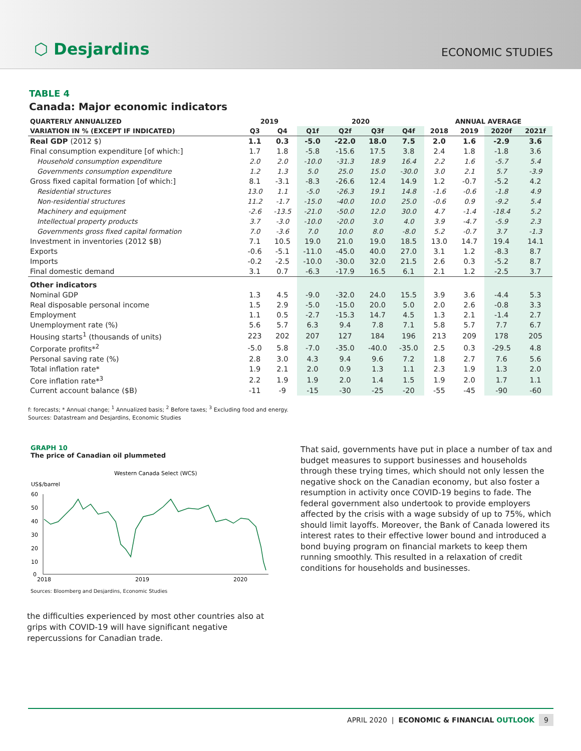⬡ Desjardins
ECONOMIC STUDIES
TABLE 4
Canada: Major economic indicators
| QUARTERLY ANNUALIZED | 2019 | | 2020 | | | | ANNUAL AVERAGE | | | |
| --- | --- | --- | --- | --- | --- | --- | --- | --- | --- | --- |
| VARIATION IN % (EXCEPT IF INDICATED) | Q3 | Q4 | Q1f | Q2f | Q3f | Q4f | 2018 | 2019 | 2020f | 2021f |
| Real GDP (2012 $) | 1.1 | 0.3 | -5.0 | -22.0 | 18.0 | 7.5 | 2.0 | 1.6 | -2.9 | 3.6 |
| Final consumption expenditure [of which:] | 1.7 | 1.8 | -5.8 | -15.6 | 17.5 | 3.8 | 2.4 | 1.8 | -1.8 | 3.6 |
| Household consumption expenditure | 2.0 | 2.0 | -10.0 | -31.3 | 18.9 | 16.4 | 2.2 | 1.6 | -5.7 | 5.4 |
| Governments consumption expenditure | 1.2 | 1.3 | 5.0 | 25.0 | 15.0 | -30.0 | 3.0 | 2.1 | 5.7 | -3.9 |
| Gross fixed capital formation [of which:] | 8.1 | -3.1 | -8.3 | -26.6 | 12.4 | 14.9 | 1.2 | -0.7 | -5.2 | 4.2 |
| Residential structures | 13.0 | 1.1 | -5.0 | -26.3 | 19.1 | 14.8 | -1.6 | -0.6 | -1.8 | 4.9 |
| Non-residential structures | 11.2 | -1.7 | -15.0 | -40.0 | 10.0 | 25.0 | -0.6 | 0.9 | -9.2 | 5.4 |
| Machinery and equipment | -2.6 | -13.5 | -21.0 | -50.0 | 12.0 | 30.0 | 4.7 | -1.4 | -18.4 | 5.2 |
| Intellectual property products | 3.7 | -3.0 | -10.0 | -20.0 | 3.0 | 4.0 | 3.9 | -4.7 | -5.9 | 2.3 |
| Governments gross fixed capital formation | 7.0 | -3.6 | 7.0 | 10.0 | 8.0 | -8.0 | 5.2 | -0.7 | 3.7 | -1.3 |
| Investment in inventories (2012 $B) | 7.1 | 10.5 | 19.0 | 21.0 | 19.0 | 18.5 | 13.0 | 14.7 | 19.4 | 14.1 |
| Exports | -0.6 | -5.1 | -11.0 | -45.0 | 40.0 | 27.0 | 3.1 | 1.2 | -8.3 | 8.7 |
| Imports | -0.2 | -2.5 | -10.0 | -30.0 | 32.0 | 21.5 | 2.6 | 0.3 | -5.2 | 8.7 |
| Final domestic demand | 3.1 | 0.7 | -6.3 | -17.9 | 16.5 | 6.1 | 2.1 | 1.2 | -2.5 | 3.7 |
| Other indicators | | | | | | | | | | |
| Nominal GDP | 1.3 | 4.5 | -9.0 | -32.0 | 24.0 | 15.5 | 3.9 | 3.6 | -4.4 | 5.3 |
| Real disposable personal income | 1.5 | 2.9 | -5.0 | -15.0 | 20.0 | 5.0 | 2.0 | 2.6 | -0.8 | 3.3 |
| Employment | 1.1 | 0.5 | -2.7 | -15.3 | 14.7 | 4.5 | 1.3 | 2.1 | -1.4 | 2.7 |
| Unemployment rate (%) | 5.6 | 5.7 | 6.3 | 9.4 | 7.8 | 7.1 | 5.8 | 5.7 | 7.7 | 6.7 |
| Housing starts<sup>1</sup> (thousands of units) | 223 | 202 | 207 | 127 | 184 | 196 | 213 | 209 | 178 | 205 |
| Corporate profits*<sup>2</sup> | -5.0 | 5.8 | -7.0 | -35.0 | -40.0 | -35.0 | 2.5 | 0.3 | -29.5 | 4.8 |
| Personal saving rate (%) | 2.8 | 3.0 | 4.3 | 9.4 | 9.6 | 7.2 | 1.8 | 2.7 | 7.6 | 5.6 |
| Total inflation rate* | 1.9 | 2.1 | 2.0 | 0.9 | 1.3 | 1.1 | 2.3 | 1.9 | 1.3 | 2.0 |
| Core inflation rate*<sup>3</sup> | 2.2 | 1.9 | 1.9 | 2.0 | 1.4 | 1.5 | 1.9 | 2.0 | 1.7 | 1.1 |
| Current account balance ($B) | -11 | -9 | -15 | -30 | -25 | -20 | -55 | -45 | -90 | -60 |
f: forecasts; * Annual change; <sup>1</sup> Annualized basis; <sup>2</sup> Before taxes; <sup>3</sup> Excluding food and energy.
Sources: Datastream and Desjardins, Economic Studies
GRAPH 10
The price of Canadian oil plummeted
Western Canada Select (WCS)
US$/barrel
60
50
40
30
20
10
0
2018
2019
2020
Sources: Bloomberg and Desjardins, Economic Studies
the difficulties experienced by most other countries also at grips with COVID-19 will have significant negative repercussions for Canadian trade.
That said, governments have put in place a number of tax and budget measures to support businesses and households through these trying times, which should not only lessen the negative shock on the Canadian economy, but also foster a resumption in activity once COVID-19 begins to fade. The federal government also undertook to provide employers affected by the crisis with a wage subsidy of up to 75%, which should limit layoffs. Moreover, the Bank of Canada lowered its interest rates to their effective lower bound and introduced a bond buying program on financial markets to keep them running smoothly. This resulted in a relaxation of credit conditions for households and businesses.
APRIL 2020 | ECONOMIC & FINANCIAL OUTLOOK 9